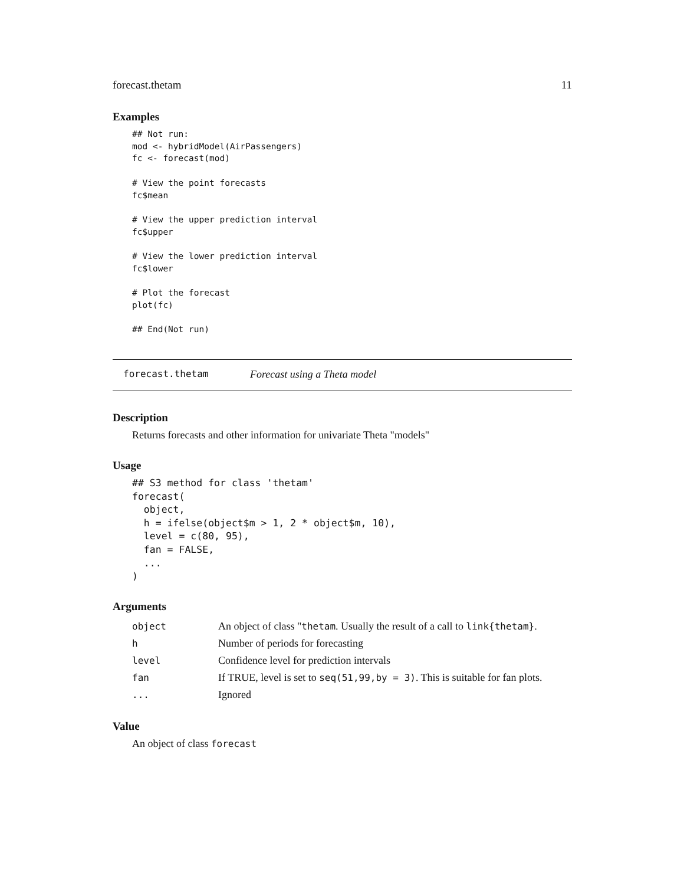forecast.thetam 11
Examples
## Not run:
mod <- hybridModel(AirPassengers)
fc <- forecast(mod)

# View the point forecasts
fc$mean

# View the upper prediction interval
fc$upper

# View the lower prediction interval
fc$lower

# Plot the forecast
plot(fc)

## End(Not run)
forecast.thetam Forecast using a Theta model
Description
Returns forecasts and other information for univariate Theta "models"
Usage
## S3 method for class 'thetam'
forecast(
  object,
  h = ifelse(object$m > 1, 2 * object$m, 10),
  level = c(80, 95),
  fan = FALSE,
  ...
)
Arguments
| object | An object of class " thetam . Usually the result of a call to link{thetam} . |
| h | Number of periods for forecasting |
| level | Confidence level for prediction intervals |
| fan | If TRUE, level is set to seq(51,99,by = 3) . This is suitable for fan plots. |
| ... | Ignored |
Value
An object of class forecast